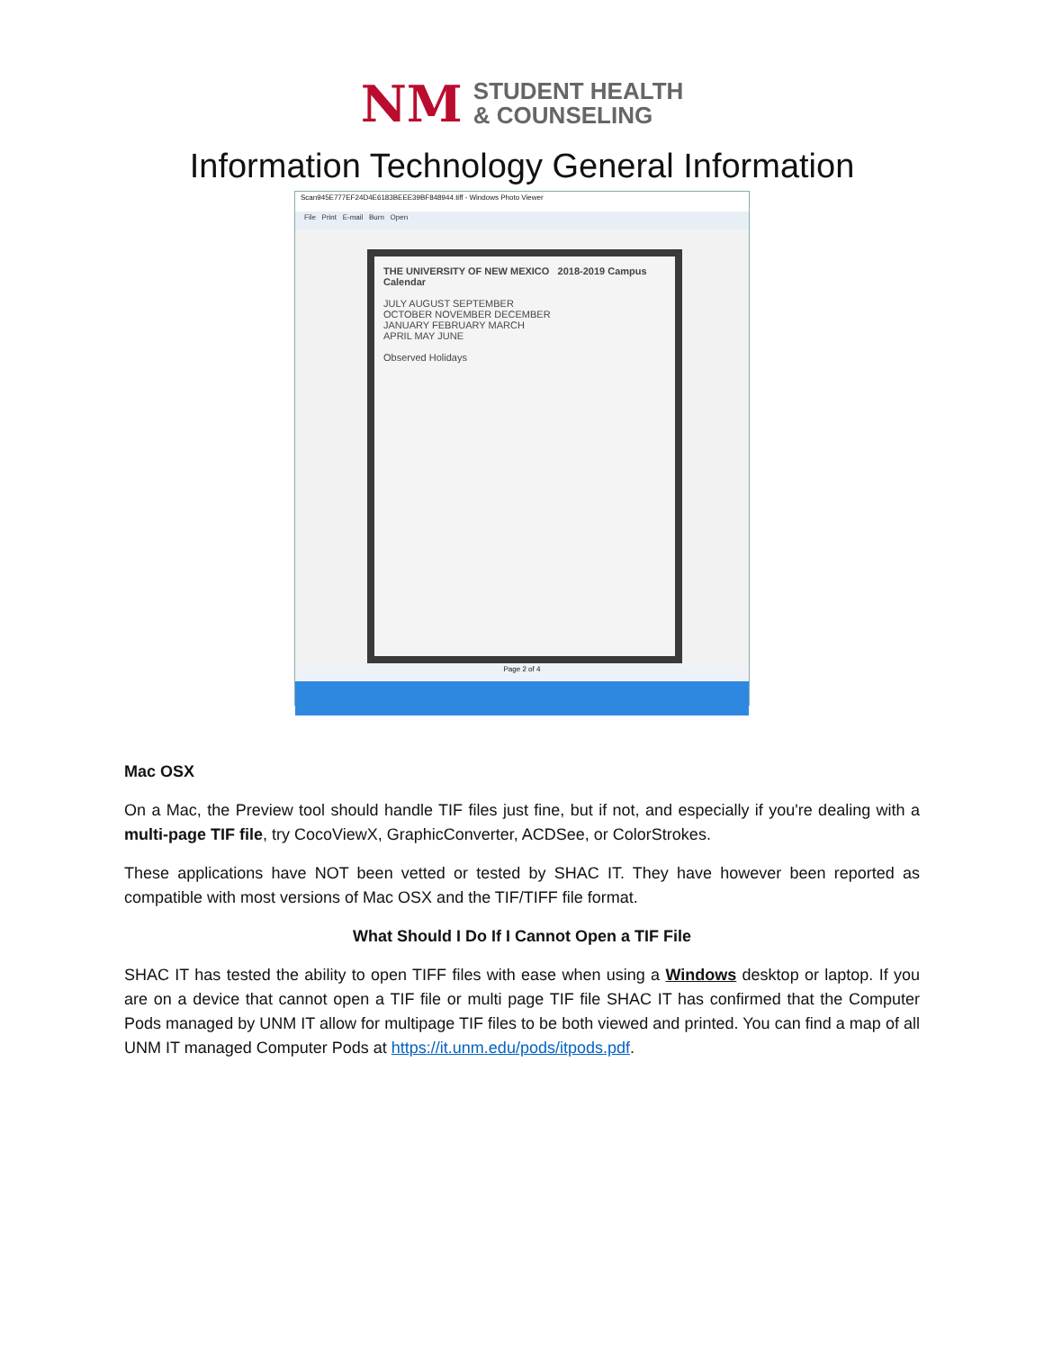NM
STUDENT HEALTH
& COUNSELING
Information Technology General Information
Scan945E777EF24D4E6183BEEE39BF848944.tiff - Windows Photo Viewer
File Print E-mail Burn Open
THE UNIVERSITY OF NEW MEXICO 2018-2019 Campus Calendar
JULY AUGUST SEPTEMBER
OCTOBER NOVEMBER DECEMBER
JANUARY FEBRUARY MARCH
APRIL MAY JUNE
Observed Holidays
Page 2 of 4
Mac OSX
On a Mac, the Preview tool should handle TIF files just fine, but if not, and especially if you're dealing with a multi-page TIF file, try CocoViewX, GraphicConverter, ACDSee, or ColorStrokes.
These applications have NOT been vetted or tested by SHAC IT. They have however been reported as compatible with most versions of Mac OSX and the TIF/TIFF file format.
What Should I Do If I Cannot Open a TIF File
SHAC IT has tested the ability to open TIFF files with ease when using a Windows desktop or laptop. If you are on a device that cannot open a TIF file or multi page TIF file SHAC IT has confirmed that the Computer Pods managed by UNM IT allow for multipage TIF files to be both viewed and printed. You can find a map of all UNM IT managed Computer Pods at https://it.unm.edu/pods/itpods.pdf.